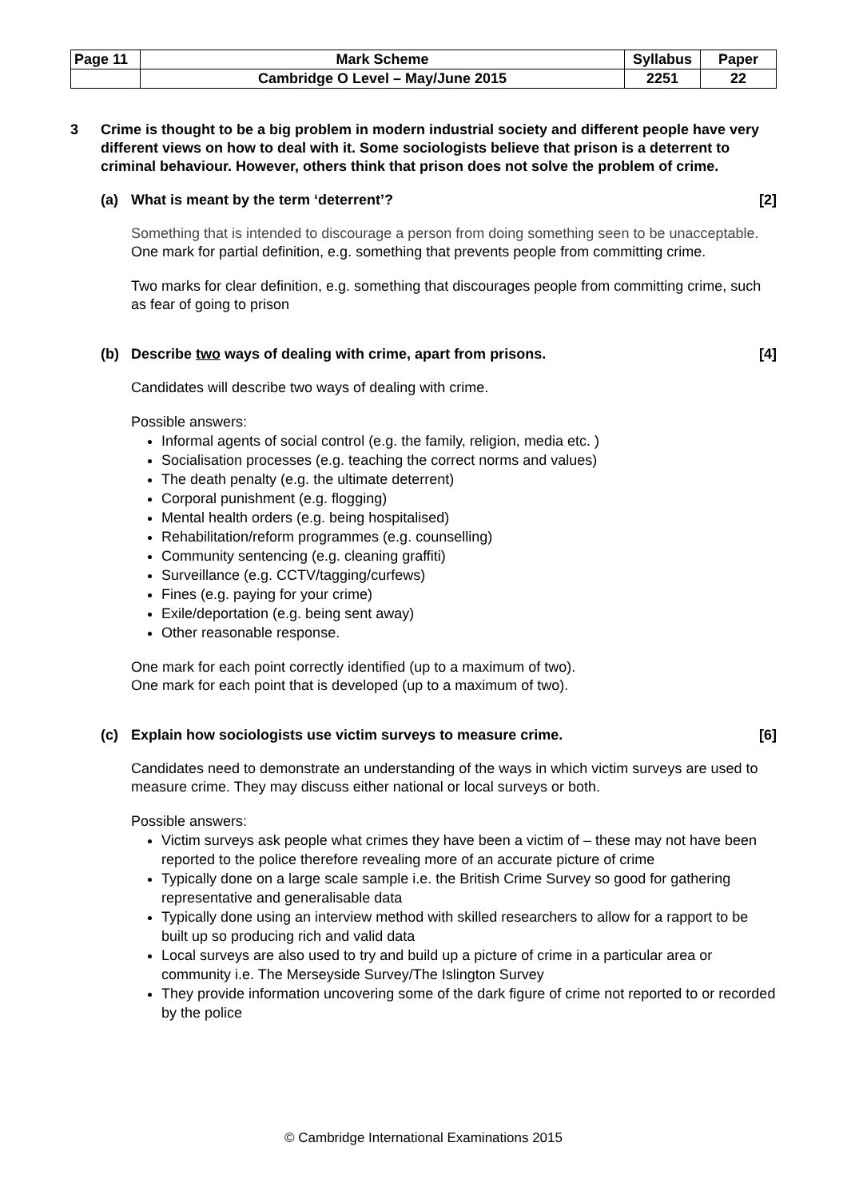| Page 11 | Mark Scheme | Syllabus | Paper |
| | Cambridge O Level – May/June 2015 | 2251 | 22 |
3 Crime is thought to be a big problem in modern industrial society and different people have very different views on how to deal with it. Some sociologists believe that prison is a deterrent to criminal behaviour. However, others think that prison does not solve the problem of crime.
(a) What is meant by the term ‘deterrent’?
[2]
Something that is intended to discourage a person from doing something seen to be unacceptable. One mark for partial definition, e.g. something that prevents people from committing crime.
Two marks for clear definition, e.g. something that discourages people from committing crime, such as fear of going to prison
(b) Describe two ways of dealing with crime, apart from prisons.
[4]
Candidates will describe two ways of dealing with crime.
Possible answers:
Informal agents of social control (e.g. the family, religion, media etc. )
Socialisation processes (e.g. teaching the correct norms and values)
The death penalty (e.g. the ultimate deterrent)
Corporal punishment (e.g. flogging)
Mental health orders (e.g. being hospitalised)
Rehabilitation/reform programmes (e.g. counselling)
Community sentencing (e.g. cleaning graffiti)
Surveillance (e.g. CCTV/tagging/curfews)
Fines (e.g. paying for your crime)
Exile/deportation (e.g. being sent away)
Other reasonable response.
One mark for each point correctly identified (up to a maximum of two).
One mark for each point that is developed (up to a maximum of two).
(c) Explain how sociologists use victim surveys to measure crime.
[6]
Candidates need to demonstrate an understanding of the ways in which victim surveys are used to measure crime. They may discuss either national or local surveys or both.
Possible answers:
Victim surveys ask people what crimes they have been a victim of – these may not have been reported to the police therefore revealing more of an accurate picture of crime
Typically done on a large scale sample i.e. the British Crime Survey so good for gathering representative and generalisable data
Typically done using an interview method with skilled researchers to allow for a rapport to be built up so producing rich and valid data
Local surveys are also used to try and build up a picture of crime in a particular area or community i.e. The Merseyside Survey/The Islington Survey
They provide information uncovering some of the dark figure of crime not reported to or recorded by the police
© Cambridge International Examinations 2015